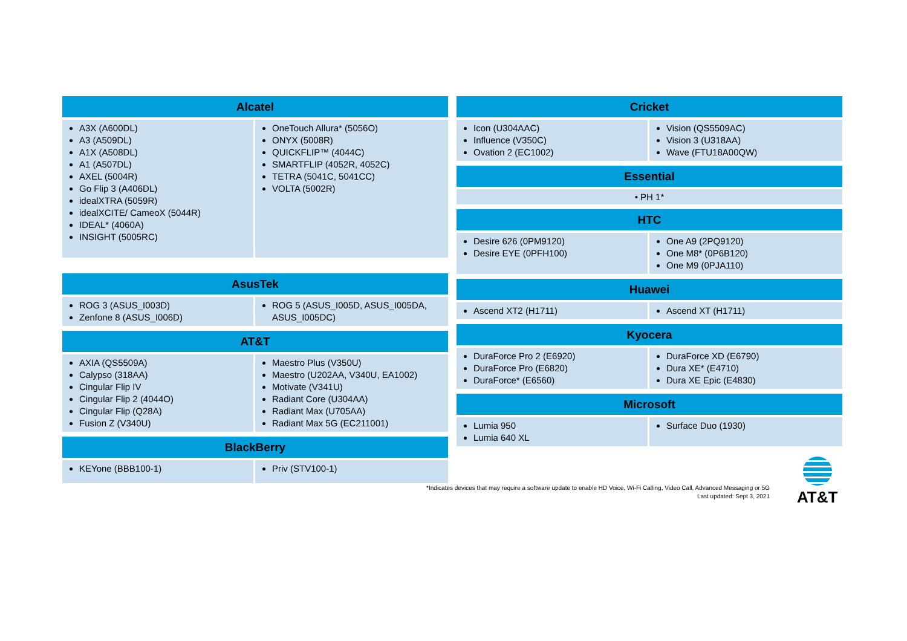| Alcatel | |
| --- | --- |
| A3X (A600DL) A3 (A509DL) A1X (A508DL) A1 (A507DL) AXEL (5004R) Go Flip 3 (A406DL) idealXTRA (5059R) idealXCITE/ CameoX (5044R) IDEAL* (4060A) INSIGHT (5005RC) | OneTouch Allura* (5056O) ONYX (5008R) QUICKFLIP™ (4044C) SMARTFLIP (4052R, 4052C) TETRA (5041C, 5041CC) VOLTA (5002R) |
| AsusTek | |
| --- | --- |
| ROG 3 (ASUS_I003D) Zenfone 8 (ASUS_I006D) | ROG 5 (ASUS_I005D, ASUS_I005DA, ASUS_I005DC) |
| AT&T | |
| --- | --- |
| AXIA (QS5509A) Calypso (318AA) Cingular Flip IV Cingular Flip 2 (4044O) Cingular Flip (Q28A) Fusion Z (V340U) | Maestro Plus (V350U) Maestro (U202AA, V340U, EA1002) Motivate (V341U) Radiant Core (U304AA) Radiant Max (U705AA) Radiant Max 5G (EC211001) |
| BlackBerry | |
| --- | --- |
| KEYone (BBB100-1) | Priv (STV100-1) |
| Cricket | |
| --- | --- |
| Icon (U304AAC) Influence (V350C) Ovation 2 (EC1002) | Vision (QS5509AC) Vision 3 (U318AA) Wave (FTU18A00QW) |
| Essential |
| --- |
| • PH 1* |
| HTC | |
| --- | --- |
| Desire 626 (0PM9120) Desire EYE (0PFH100) | One A9 (2PQ9120) One M8* (0P6B120) One M9 (0PJA110) |
| Huawei | |
| --- | --- |
| Ascend XT2 (H1711) | Ascend XT (H1711) |
| Kyocera | |
| --- | --- |
| DuraForce Pro 2 (E6920) DuraForce Pro (E6820) DuraForce* (E6560) | DuraForce XD (E6790) Dura XE* (E4710) Dura XE Epic (E4830) |
| Microsoft | |
| --- | --- |
| Lumia 950 Lumia 640 XL | Surface Duo (1930) |
*Indicates devices that may require a software update to enable HD Voice, Wi-Fi Calling, Video Call, Advanced Messaging or 5G
Last updated: Sept 3, 2021
AT&T